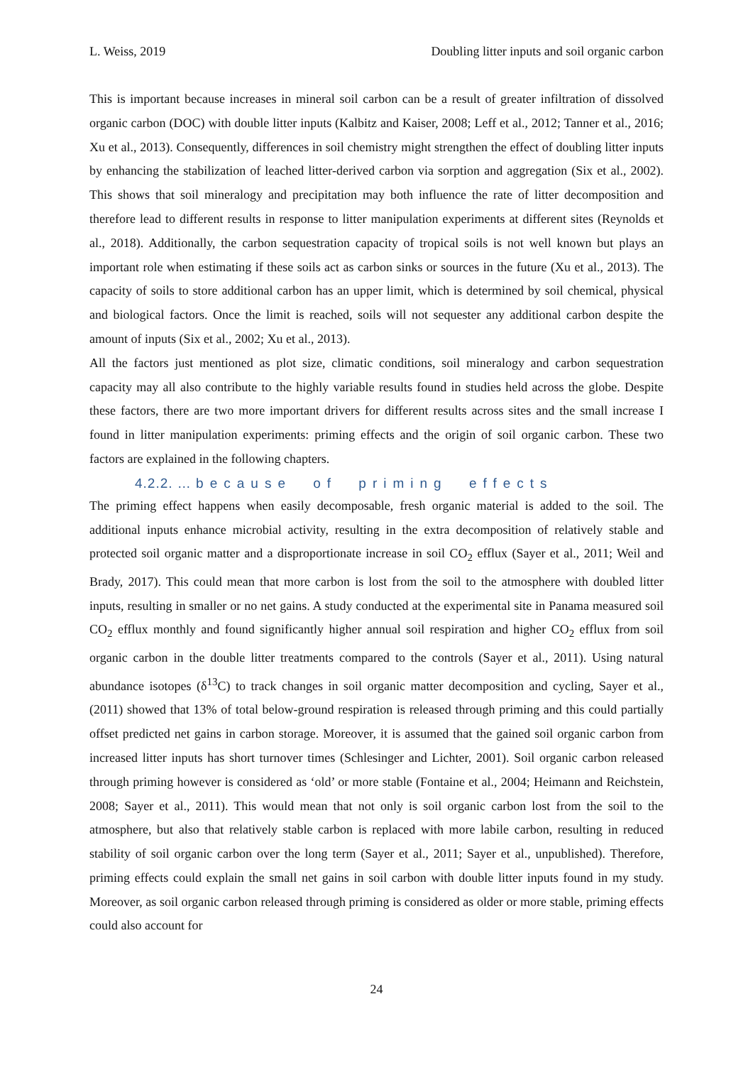L. Weiss, 2019 Doubling litter inputs and soil organic carbon
This is important because increases in mineral soil carbon can be a result of greater infiltration of dissolved organic carbon (DOC) with double litter inputs (Kalbitz and Kaiser, 2008; Leff et al., 2012; Tanner et al., 2016; Xu et al., 2013). Consequently, differences in soil chemistry might strengthen the effect of doubling litter inputs by enhancing the stabilization of leached litter-derived carbon via sorption and aggregation (Six et al., 2002). This shows that soil mineralogy and precipitation may both influence the rate of litter decomposition and therefore lead to different results in response to litter manipulation experiments at different sites (Reynolds et al., 2018). Additionally, the carbon sequestration capacity of tropical soils is not well known but plays an important role when estimating if these soils act as carbon sinks or sources in the future (Xu et al., 2013). The capacity of soils to store additional carbon has an upper limit, which is determined by soil chemical, physical and biological factors. Once the limit is reached, soils will not sequester any additional carbon despite the amount of inputs (Six et al., 2002; Xu et al., 2013).
All the factors just mentioned as plot size, climatic conditions, soil mineralogy and carbon sequestration capacity may all also contribute to the highly variable results found in studies held across the globe. Despite these factors, there are two more important drivers for different results across sites and the small increase I found in litter manipulation experiments: priming effects and the origin of soil organic carbon. These two factors are explained in the following chapters.
4.2.2. … because of priming effects
The priming effect happens when easily decomposable, fresh organic material is added to the soil. The additional inputs enhance microbial activity, resulting in the extra decomposition of relatively stable and protected soil organic matter and a disproportionate increase in soil CO<sub>2</sub> efflux (Sayer et al., 2011; Weil and Brady, 2017). This could mean that more carbon is lost from the soil to the atmosphere with doubled litter inputs, resulting in smaller or no net gains. A study conducted at the experimental site in Panama measured soil CO<sub>2</sub> efflux monthly and found significantly higher annual soil respiration and higher CO<sub>2</sub> efflux from soil organic carbon in the double litter treatments compared to the controls (Sayer et al., 2011). Using natural abundance isotopes (δ<sup>13</sup>C) to track changes in soil organic matter decomposition and cycling, Sayer et al., (2011) showed that 13% of total below-ground respiration is released through priming and this could partially offset predicted net gains in carbon storage. Moreover, it is assumed that the gained soil organic carbon from increased litter inputs has short turnover times (Schlesinger and Lichter, 2001). Soil organic carbon released through priming however is considered as ‘old’ or more stable (Fontaine et al., 2004; Heimann and Reichstein, 2008; Sayer et al., 2011). This would mean that not only is soil organic carbon lost from the soil to the atmosphere, but also that relatively stable carbon is replaced with more labile carbon, resulting in reduced stability of soil organic carbon over the long term (Sayer et al., 2011; Sayer et al., unpublished). Therefore, priming effects could explain the small net gains in soil carbon with double litter inputs found in my study. Moreover, as soil organic carbon released through priming is considered as older or more stable, priming effects could also account for
24